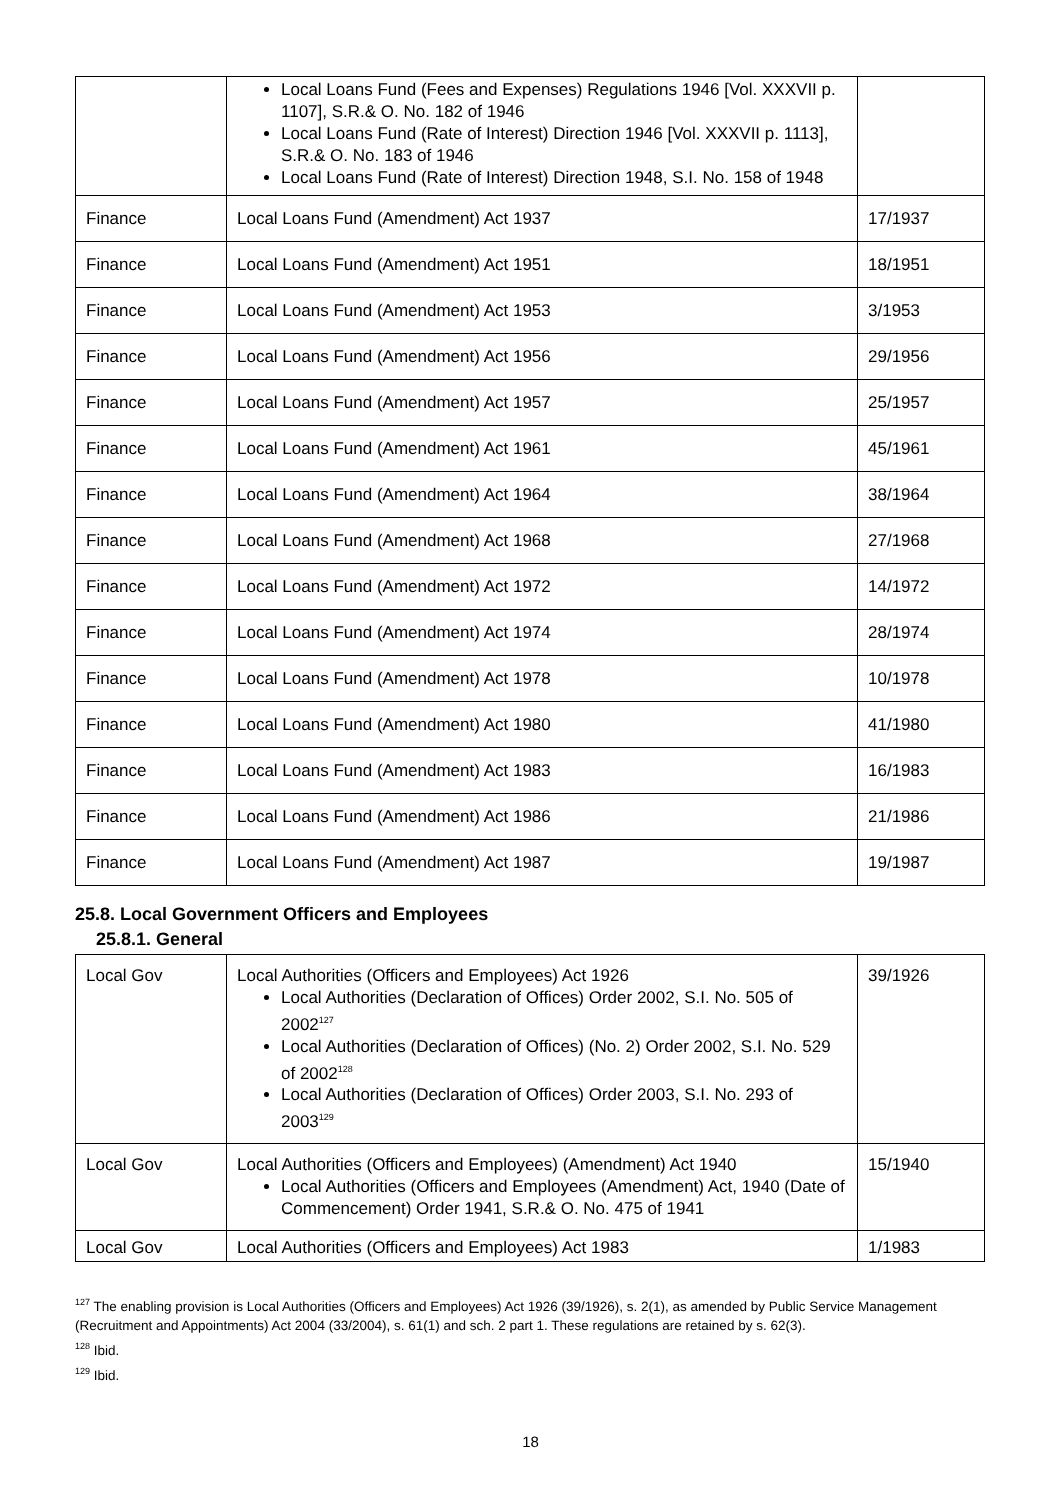| | Local Loans Fund (Fees and Expenses) Regulations 1946 [Vol. XXXVII p. 1107], S.R.& O. No. 182 of 1946 Local Loans Fund (Rate of Interest) Direction 1946 [Vol. XXXVII p. 1113], S.R.& O. No. 183 of 1946 Local Loans Fund (Rate of Interest) Direction 1948, S.I. No. 158 of 1948 | |
| Finance | Local Loans Fund (Amendment) Act 1937 | 17/1937 |
| Finance | Local Loans Fund (Amendment) Act 1951 | 18/1951 |
| Finance | Local Loans Fund (Amendment) Act 1953 | 3/1953 |
| Finance | Local Loans Fund (Amendment) Act 1956 | 29/1956 |
| Finance | Local Loans Fund (Amendment) Act 1957 | 25/1957 |
| Finance | Local Loans Fund (Amendment) Act 1961 | 45/1961 |
| Finance | Local Loans Fund (Amendment) Act 1964 | 38/1964 |
| Finance | Local Loans Fund (Amendment) Act 1968 | 27/1968 |
| Finance | Local Loans Fund (Amendment) Act 1972 | 14/1972 |
| Finance | Local Loans Fund (Amendment) Act 1974 | 28/1974 |
| Finance | Local Loans Fund (Amendment) Act 1978 | 10/1978 |
| Finance | Local Loans Fund (Amendment) Act 1980 | 41/1980 |
| Finance | Local Loans Fund (Amendment) Act 1983 | 16/1983 |
| Finance | Local Loans Fund (Amendment) Act 1986 | 21/1986 |
| Finance | Local Loans Fund (Amendment) Act 1987 | 19/1987 |
25.8. Local Government Officers and Employees
25.8.1. General
| Local Gov | Local Authorities (Officers and Employees) Act 1926 Local Authorities (Declaration of Offices) Order 2002, S.I. No. 505 of 2002<sup>127</sup> Local Authorities (Declaration of Offices) (No. 2) Order 2002, S.I. No. 529 of 2002<sup>128</sup> Local Authorities (Declaration of Offices) Order 2003, S.I. No. 293 of 2003<sup>129</sup> | 39/1926 |
| Local Gov | Local Authorities (Officers and Employees) (Amendment) Act 1940 Local Authorities (Officers and Employees (Amendment) Act, 1940 (Date of Commencement) Order 1941, S.R.& O. No. 475 of 1941 | 15/1940 |
| Local Gov | Local Authorities (Officers and Employees) Act 1983 | 1/1983 |
<sup>127</sup> The enabling provision is Local Authorities (Officers and Employees) Act 1926 (39/1926), s. 2(1), as amended by Public Service Management (Recruitment and Appointments) Act 2004 (33/2004), s. 61(1) and sch. 2 part 1. These regulations are retained by s. 62(3).
<sup>128</sup> Ibid.
<sup>129</sup> Ibid.
18